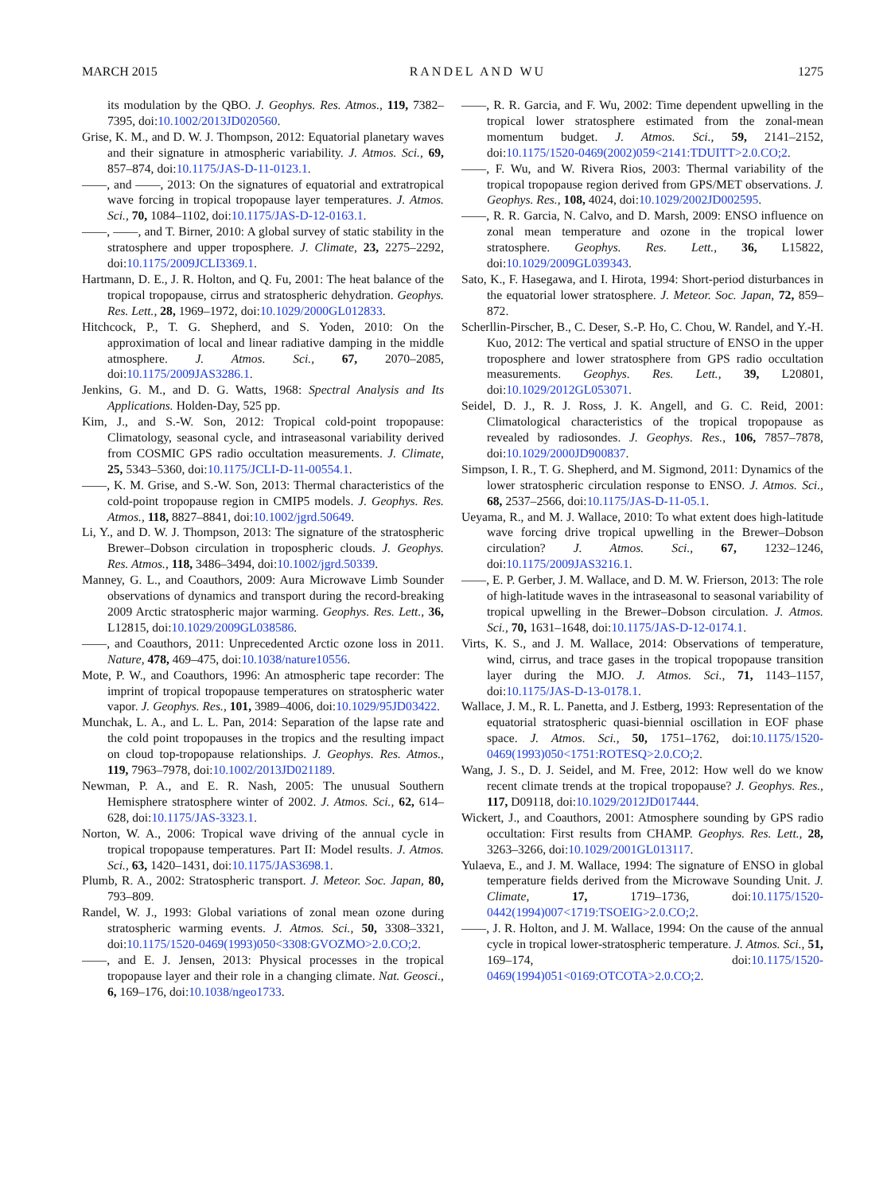MARCH 2015 RANDEL AND WU 1275
its modulation by the QBO. J. Geophys. Res. Atmos., 119, 7382–7395, doi:10.1002/2013JD020560.
Grise, K. M., and D. W. J. Thompson, 2012: Equatorial planetary waves and their signature in atmospheric variability. J. Atmos. Sci., 69, 857–874, doi:10.1175/JAS-D-11-0123.1.
——, and ——, 2013: On the signatures of equatorial and extratropical wave forcing in tropical tropopause layer temperatures. J. Atmos. Sci., 70, 1084–1102, doi:10.1175/JAS-D-12-0163.1.
——, ——, and T. Birner, 2010: A global survey of static stability in the stratosphere and upper troposphere. J. Climate, 23, 2275–2292, doi:10.1175/2009JCLI3369.1.
Hartmann, D. E., J. R. Holton, and Q. Fu, 2001: The heat balance of the tropical tropopause, cirrus and stratospheric dehydration. Geophys. Res. Lett., 28, 1969–1972, doi:10.1029/2000GL012833.
Hitchcock, P., T. G. Shepherd, and S. Yoden, 2010: On the approximation of local and linear radiative damping in the middle atmosphere. J. Atmos. Sci., 67, 2070–2085, doi:10.1175/2009JAS3286.1.
Jenkins, G. M., and D. G. Watts, 1968: Spectral Analysis and Its Applications. Holden-Day, 525 pp.
Kim, J., and S.-W. Son, 2012: Tropical cold-point tropopause: Climatology, seasonal cycle, and intraseasonal variability derived from COSMIC GPS radio occultation measurements. J. Climate, 25, 5343–5360, doi:10.1175/JCLI-D-11-00554.1.
——, K. M. Grise, and S.-W. Son, 2013: Thermal characteristics of the cold-point tropopause region in CMIP5 models. J. Geophys. Res. Atmos., 118, 8827–8841, doi:10.1002/jgrd.50649.
Li, Y., and D. W. J. Thompson, 2013: The signature of the stratospheric Brewer–Dobson circulation in tropospheric clouds. J. Geophys. Res. Atmos., 118, 3486–3494, doi:10.1002/jgrd.50339.
Manney, G. L., and Coauthors, 2009: Aura Microwave Limb Sounder observations of dynamics and transport during the record-breaking 2009 Arctic stratospheric major warming. Geophys. Res. Lett., 36, L12815, doi:10.1029/2009GL038586.
——, and Coauthors, 2011: Unprecedented Arctic ozone loss in 2011. Nature, 478, 469–475, doi:10.1038/nature10556.
Mote, P. W., and Coauthors, 1996: An atmospheric tape recorder: The imprint of tropical tropopause temperatures on stratospheric water vapor. J. Geophys. Res., 101, 3989–4006, doi:10.1029/95JD03422.
Munchak, L. A., and L. L. Pan, 2014: Separation of the lapse rate and the cold point tropopauses in the tropics and the resulting impact on cloud top-tropopause relationships. J. Geophys. Res. Atmos., 119, 7963–7978, doi:10.1002/2013JD021189.
Newman, P. A., and E. R. Nash, 2005: The unusual Southern Hemisphere stratosphere winter of 2002. J. Atmos. Sci., 62, 614–628, doi:10.1175/JAS-3323.1.
Norton, W. A., 2006: Tropical wave driving of the annual cycle in tropical tropopause temperatures. Part II: Model results. J. Atmos. Sci., 63, 1420–1431, doi:10.1175/JAS3698.1.
Plumb, R. A., 2002: Stratospheric transport. J. Meteor. Soc. Japan, 80, 793–809.
Randel, W. J., 1993: Global variations of zonal mean ozone during stratospheric warming events. J. Atmos. Sci., 50, 3308–3321, doi:10.1175/1520-0469(1993)050<3308:GVOZMO>2.0.CO;2.
——, and E. J. Jensen, 2013: Physical processes in the tropical tropopause layer and their role in a changing climate. Nat. Geosci., 6, 169–176, doi:10.1038/ngeo1733.
——, R. R. Garcia, and F. Wu, 2002: Time dependent upwelling in the tropical lower stratosphere estimated from the zonal-mean momentum budget. J. Atmos. Sci., 59, 2141–2152, doi:10.1175/1520-0469(2002)059<2141:TDUITT>2.0.CO;2.
——, F. Wu, and W. Rivera Rios, 2003: Thermal variability of the tropical tropopause region derived from GPS/MET observations. J. Geophys. Res., 108, 4024, doi:10.1029/2002JD002595.
——, R. R. Garcia, N. Calvo, and D. Marsh, 2009: ENSO influence on zonal mean temperature and ozone in the tropical lower stratosphere. Geophys. Res. Lett., 36, L15822, doi:10.1029/2009GL039343.
Sato, K., F. Hasegawa, and I. Hirota, 1994: Short-period disturbances in the equatorial lower stratosphere. J. Meteor. Soc. Japan, 72, 859–872.
Scherllin-Pirscher, B., C. Deser, S.-P. Ho, C. Chou, W. Randel, and Y.-H. Kuo, 2012: The vertical and spatial structure of ENSO in the upper troposphere and lower stratosphere from GPS radio occultation measurements. Geophys. Res. Lett., 39, L20801, doi:10.1029/2012GL053071.
Seidel, D. J., R. J. Ross, J. K. Angell, and G. C. Reid, 2001: Climatological characteristics of the tropical tropopause as revealed by radiosondes. J. Geophys. Res., 106, 7857–7878, doi:10.1029/2000JD900837.
Simpson, I. R., T. G. Shepherd, and M. Sigmond, 2011: Dynamics of the lower stratospheric circulation response to ENSO. J. Atmos. Sci., 68, 2537–2566, doi:10.1175/JAS-D-11-05.1.
Ueyama, R., and M. J. Wallace, 2010: To what extent does high-latitude wave forcing drive tropical upwelling in the Brewer–Dobson circulation? J. Atmos. Sci., 67, 1232–1246, doi:10.1175/2009JAS3216.1.
——, E. P. Gerber, J. M. Wallace, and D. M. W. Frierson, 2013: The role of high-latitude waves in the intraseasonal to seasonal variability of tropical upwelling in the Brewer–Dobson circulation. J. Atmos. Sci., 70, 1631–1648, doi:10.1175/JAS-D-12-0174.1.
Virts, K. S., and J. M. Wallace, 2014: Observations of temperature, wind, cirrus, and trace gases in the tropical tropopause transition layer during the MJO. J. Atmos. Sci., 71, 1143–1157, doi:10.1175/JAS-D-13-0178.1.
Wallace, J. M., R. L. Panetta, and J. Estberg, 1993: Representation of the equatorial stratospheric quasi-biennial oscillation in EOF phase space. J. Atmos. Sci., 50, 1751–1762, doi:10.1175/1520-0469(1993)050<1751:ROTESQ>2.0.CO;2.
Wang, J. S., D. J. Seidel, and M. Free, 2012: How well do we know recent climate trends at the tropical tropopause? J. Geophys. Res., 117, D09118, doi:10.1029/2012JD017444.
Wickert, J., and Coauthors, 2001: Atmosphere sounding by GPS radio occultation: First results from CHAMP. Geophys. Res. Lett., 28, 3263–3266, doi:10.1029/2001GL013117.
Yulaeva, E., and J. M. Wallace, 1994: The signature of ENSO in global temperature fields derived from the Microwave Sounding Unit. J. Climate, 17, 1719–1736, doi:10.1175/1520-0442(1994)007<1719:TSOEIG>2.0.CO;2.
——, J. R. Holton, and J. M. Wallace, 1994: On the cause of the annual cycle in tropical lower-stratospheric temperature. J. Atmos. Sci., 51, 169–174, doi:10.1175/1520-0469(1994)051<0169:OTCOTA>2.0.CO;2.